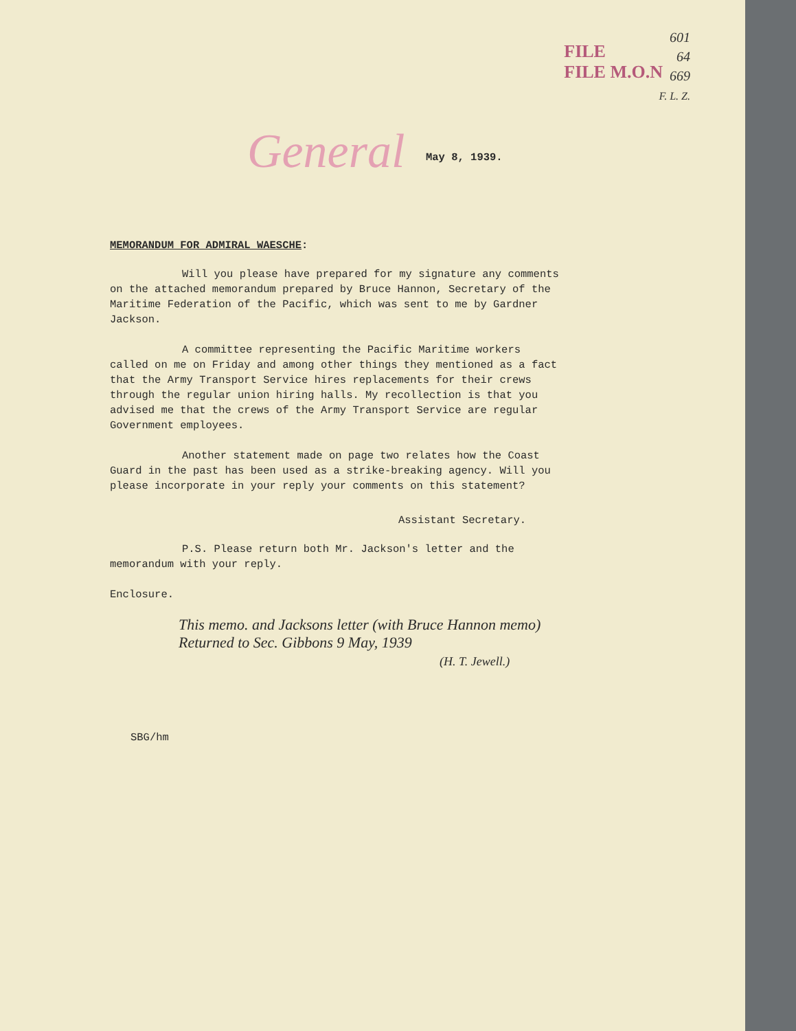601
64
669
F. L. Z.
FILE
FILE M.O.N
General
May 8, 1939.
MEMORANDUM FOR ADMIRAL WAESCHE:
Will you please have prepared for my signature any comments on the attached memorandum prepared by Bruce Hannon, Secretary of the Maritime Federation of the Pacific, which was sent to me by Gardner Jackson.
A committee representing the Pacific Maritime workers called on me on Friday and among other things they mentioned as a fact that the Army Transport Service hires replacements for their crews through the regular union hiring halls. My recollection is that you advised me that the crews of the Army Transport Service are regular Government employees.
Another statement made on page two relates how the Coast Guard in the past has been used as a strike-breaking agency. Will you please incorporate in your reply your comments on this statement?
Assistant Secretary.
P.S. Please return both Mr. Jackson's letter and the memorandum with your reply.
Enclosure.
This memo. and Jacksons letter (with Bruce Hannon memo)
Returned to Sec. Gibbons 9 May, 1939
(H. T. Jewell.)
SBG/hm